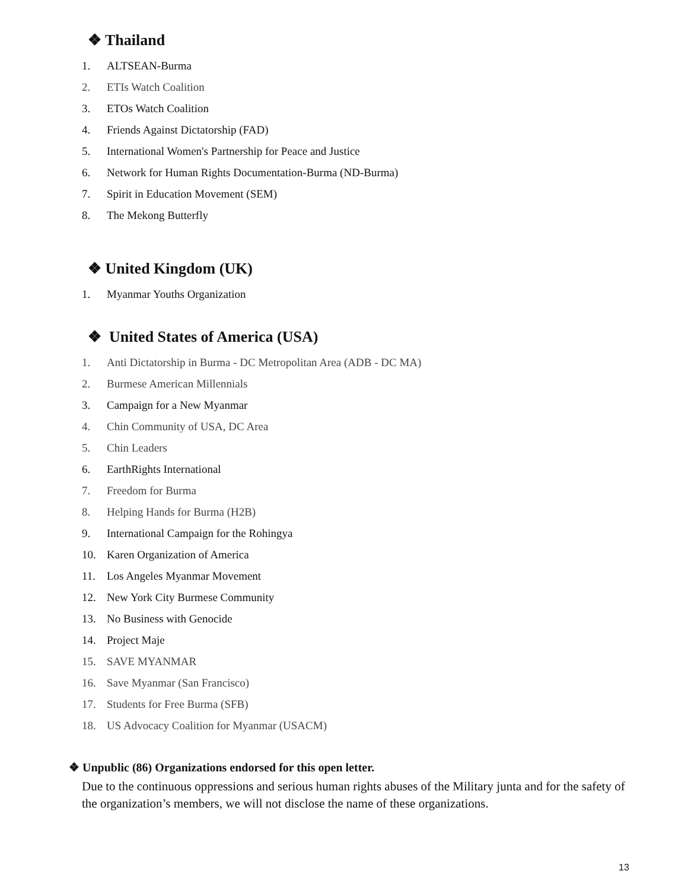❖ Thailand
1. ALTSEAN-Burma
2. ETIs Watch Coalition
3. ETOs Watch Coalition
4. Friends Against Dictatorship (FAD)
5. International Women's Partnership for Peace and Justice
6. Network for Human Rights Documentation-Burma (ND-Burma)
7. Spirit in Education Movement (SEM)
8. The Mekong Butterfly
❖ United Kingdom (UK)
1. Myanmar Youths Organization
❖ United States of America (USA)
1. Anti Dictatorship in Burma - DC Metropolitan Area (ADB - DC MA)
2. Burmese American Millennials
3. Campaign for a New Myanmar
4. Chin Community of USA, DC Area
5. Chin Leaders
6. EarthRights International
7. Freedom for Burma
8. Helping Hands for Burma (H2B)
9. International Campaign for the Rohingya
10. Karen Organization of America
11. Los Angeles Myanmar Movement
12. New York City Burmese Community
13. No Business with Genocide
14. Project Maje
15. SAVE MYANMAR
16. Save Myanmar (San Francisco)
17. Students for Free Burma (SFB)
18. US Advocacy Coalition for Myanmar (USACM)
❖ Unpublic (86) Organizations endorsed for this open letter.
Due to the continuous oppressions and serious human rights abuses of the Military junta and for the safety of the organization’s members, we will not disclose the name of these organizations.
13